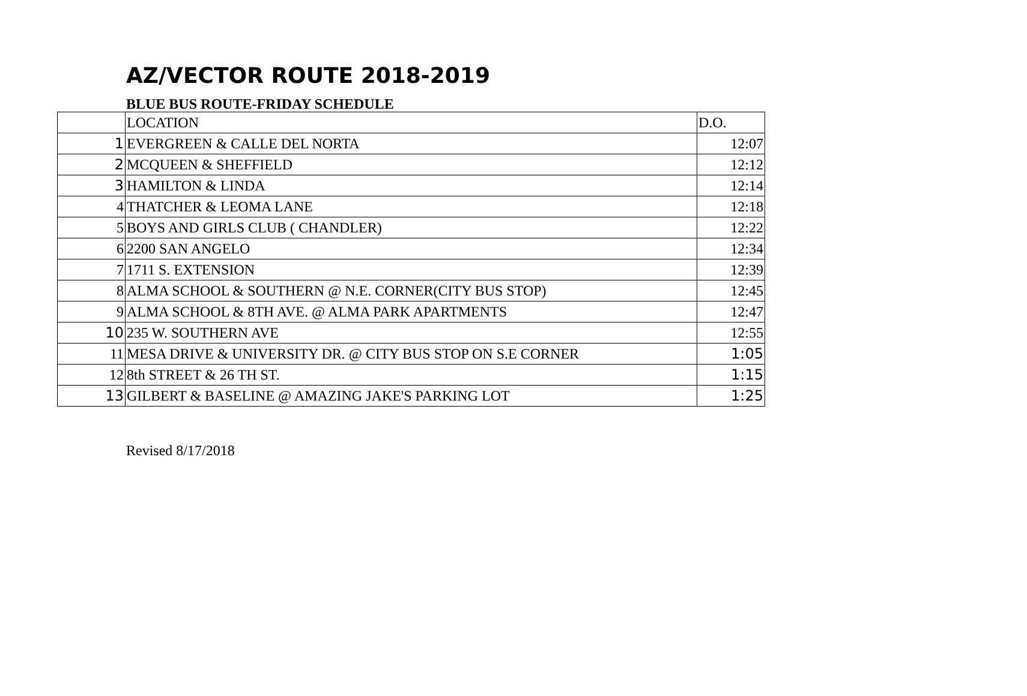AZ/VECTOR ROUTE 2018-2019
BLUE BUS ROUTE-FRIDAY SCHEDULE
| | LOCATION | D.O. |
| 1 | EVERGREEN & CALLE DEL NORTA | 12:07 |
| 2 | MCQUEEN & SHEFFIELD | 12:12 |
| 3 | HAMILTON & LINDA | 12:14 |
| 4 | THATCHER & LEOMA LANE | 12:18 |
| 5 | BOYS AND GIRLS CLUB ( CHANDLER) | 12:22 |
| 6 | 2200 SAN ANGELO | 12:34 |
| 7 | 1711 S. EXTENSION | 12:39 |
| 8 | ALMA SCHOOL & SOUTHERN @ N.E. CORNER(CITY BUS STOP) | 12:45 |
| 9 | ALMA SCHOOL & 8TH AVE. @ ALMA PARK APARTMENTS | 12:47 |
| 10 | 235 W. SOUTHERN AVE | 12:55 |
| 11 | MESA DRIVE & UNIVERSITY DR. @ CITY BUS STOP ON S.E CORNER | 1:05 |
| 12 | 8th STREET & 26 TH ST. | 1:15 |
| 13 | GILBERT & BASELINE @ AMAZING JAKE'S PARKING LOT | 1:25 |
Revised 8/17/2018